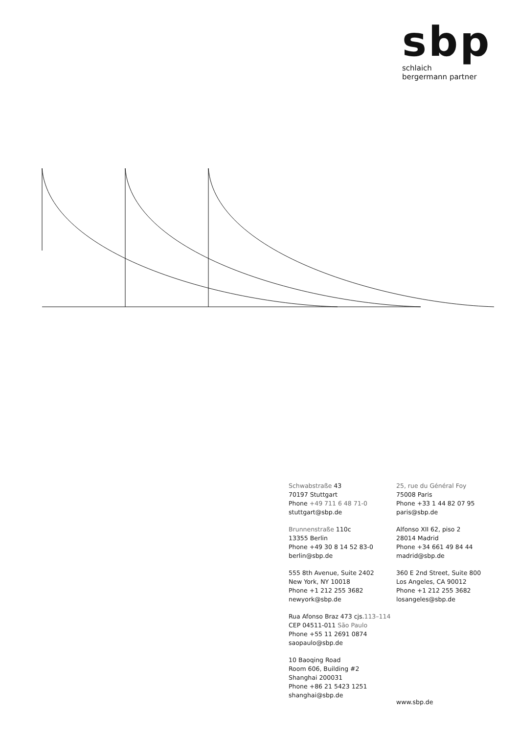sbp
schlaich
bergermann partner
Schwabstraße 43
70197 Stuttgart
Phone +49 711 6 48 71-0
stuttgart@sbp.de
Brunnenstraße 110c
13355 Berlin
Phone +49 30 8 14 52 83-0
berlin@sbp.de
555 8th Avenue, Suite 2402
New York, NY 10018
Phone +1 212 255 3682
newyork@sbp.de
Rua Afonso Braz 473 cjs.113–114
CEP 04511-011 São Paulo
Phone +55 11 2691 0874
saopaulo@sbp.de
10 Baoqing Road
Room 606, Building #2
Shanghai 200031
Phone +86 21 5423 1251
shanghai@sbp.de
25, rue du Général Foy
75008 Paris
Phone +33 1 44 82 07 95
paris@sbp.de
Alfonso XII 62, piso 2
28014 Madrid
Phone +34 661 49 84 44
madrid@sbp.de
360 E 2nd Street, Suite 800
Los Angeles, CA 90012
Phone +1 212 255 3682
losangeles@sbp.de
www.sbp.de